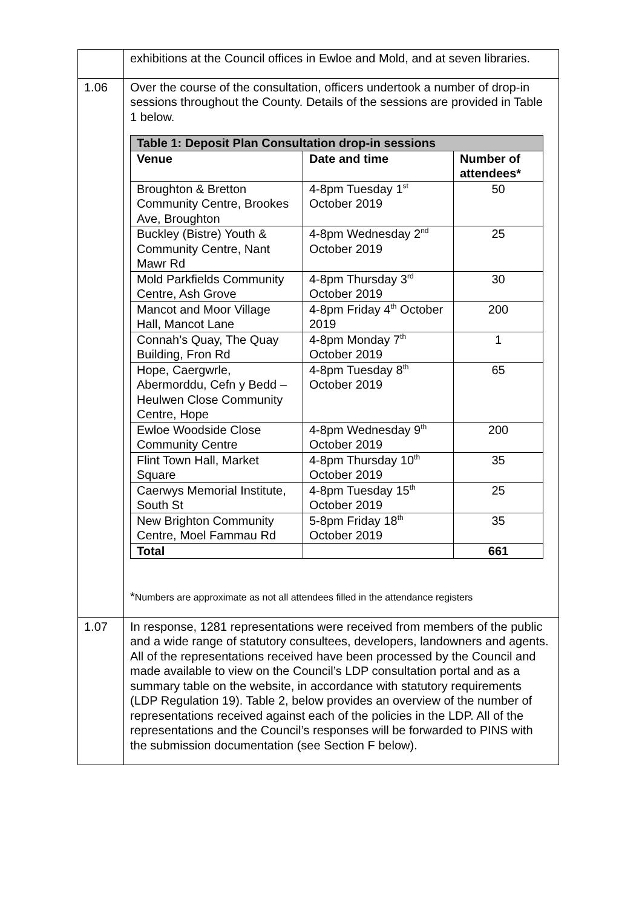| | exhibitions at the Council offices in Ewloe and Mold, and at seven libraries. |
| 1.06 | Over the course of the consultation, officers undertook a number of drop-in sessions throughout the County. Details of the sessions are provided in Table 1 below. / Table 1: Deposit Plan Consultation drop-in sessions / / / / Venue / Date and time / Number of attendees* / / Broughton & Bretton Community Centre, Brookes Ave, Broughton / 4-8pm Tuesday 1<sup>st</sup> October 2019 / 50 / / Buckley (Bistre) Youth & Community Centre, Nant Mawr Rd / 4-8pm Wednesday 2<sup>nd</sup> October 2019 / 25 / / Mold Parkfields Community Centre, Ash Grove / 4-8pm Thursday 3<sup>rd</sup> October 2019 / 30 / / Mancot and Moor Village Hall, Mancot Lane / 4-8pm Friday 4<sup>th</sup> October 2019 / 200 / / Connah’s Quay, The Quay Building, Fron Rd / 4-8pm Monday 7<sup>th</sup> October 2019 / 1 / / Hope, Caergwrle, Abermorddu, Cefn y Bedd – Heulwen Close Community Centre, Hope / 4-8pm Tuesday 8<sup>th</sup> October 2019 / 65 / / Ewloe Woodside Close Community Centre / 4-8pm Wednesday 9<sup>th</sup> October 2019 / 200 / / Flint Town Hall, Market Square / 4-8pm Thursday 10<sup>th</sup> October 2019 / 35 / / Caerwys Memorial Institute, South St / 4-8pm Tuesday 15<sup>th</sup> October 2019 / 25 / / New Brighton Community Centre, Moel Fammau Rd / 5-8pm Friday 18<sup>th</sup> October 2019 / 35 / / Total / / 661 / * Numbers are approximate as not all attendees filled in the attendance registers |
| 1.07 | In response, 1281 representations were received from members of the public and a wide range of statutory consultees, developers, landowners and agents. All of the representations received have been processed by the Council and made available to view on the Council’s LDP consultation portal and as a summary table on the website, in accordance with statutory requirements (LDP Regulation 19). Table 2, below provides an overview of the number of representations received against each of the policies in the LDP. All of the representations and the Council’s responses will be forwarded to PINS with the submission documentation (see Section F below). |